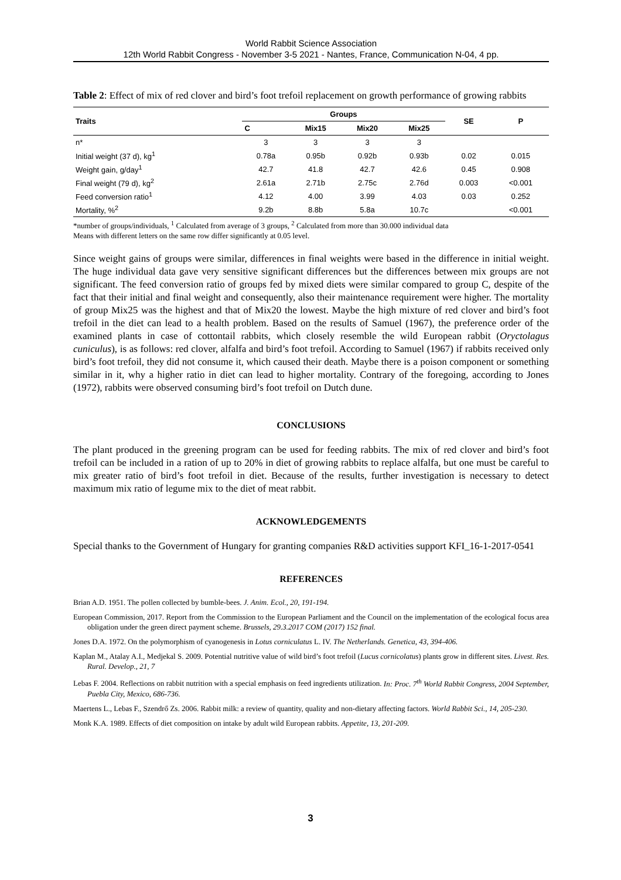World Rabbit Science Association
12th World Rabbit Congress - November 3-5 2021 - Nantes, France, Communication N-04, 4 pp.
Table 2: Effect of mix of red clover and bird’s foot trefoil replacement on growth performance of growing rabbits
| Traits | Groups | | | | SE | P |
| --- | --- | --- | --- | --- | --- | --- |
| | C | Mix15 | Mix20 | Mix25 | | |
| n* | 3 | 3 | 3 | 3 | | |
| Initial weight (37 d), kg<sup>1</sup> | 0.78a | 0.95b | 0.92b | 0.93b | 0.02 | 0.015 |
| Weight gain, g/day<sup>1</sup> | 42.7 | 41.8 | 42.7 | 42.6 | 0.45 | 0.908 |
| Final weight (79 d), kg<sup>2</sup> | 2.61a | 2.71b | 2.75c | 2.76d | 0.003 | <0.001 |
| Feed conversion ratio<sup>1</sup> | 4.12 | 4.00 | 3.99 | 4.03 | 0.03 | 0.252 |
| Mortality, %<sup>2</sup> | 9.2b | 8.8b | 5.8a | 10.7c | | <0.001 |
*number of groups/individuals, <sup>1</sup> Calculated from average of 3 groups, <sup>2</sup> Calculated from more than 30.000 individual data
Means with different letters on the same row differ significantly at 0.05 level.
Since weight gains of groups were similar, differences in final weights were based in the difference in initial weight. The huge individual data gave very sensitive significant differences but the differences between mix groups are not significant. The feed conversion ratio of groups fed by mixed diets were similar compared to group C, despite of the fact that their initial and final weight and consequently, also their maintenance requirement were higher. The mortality of group Mix25 was the highest and that of Mix20 the lowest. Maybe the high mixture of red clover and bird’s foot trefoil in the diet can lead to a health problem. Based on the results of Samuel (1967), the preference order of the examined plants in case of cottontail rabbits, which closely resemble the wild European rabbit (Oryctolagus cuniculus), is as follows: red clover, alfalfa and bird’s foot trefoil. According to Samuel (1967) if rabbits received only bird’s foot trefoil, they did not consume it, which caused their death. Maybe there is a poison component or something similar in it, why a higher ratio in diet can lead to higher mortality. Contrary of the foregoing, according to Jones (1972), rabbits were observed consuming bird’s foot trefoil on Dutch dune.
CONCLUSIONS
The plant produced in the greening program can be used for feeding rabbits. The mix of red clover and bird’s foot trefoil can be included in a ration of up to 20% in diet of growing rabbits to replace alfalfa, but one must be careful to mix greater ratio of bird’s foot trefoil in diet. Because of the results, further investigation is necessary to detect maximum mix ratio of legume mix to the diet of meat rabbit.
ACKNOWLEDGEMENTS
Special thanks to the Government of Hungary for granting companies R&D activities support KFI_16-1-2017-0541
REFERENCES
Brian A.D. 1951. The pollen collected by bumble-bees. J. Anim. Ecol., 20, 191-194.
European Commission, 2017. Report from the Commission to the European Parliament and the Council on the implementation of the ecological focus area obligation under the green direct payment scheme. Brussels, 29.3.2017 COM (2017) 152 final.
Jones D.A. 1972. On the polymorphism of cyanogenesis in Lotus corniculatus L. IV. The Netherlands. Genetica, 43, 394-406.
Kaplan M., Atalay A.I., Medjekal S. 2009. Potential nutritive value of wild bird’s foot trefoil (Lucus cornicolatus) plants grow in different sites. Livest. Res. Rural. Develop., 21, 7
Lebas F. 2004. Reflections on rabbit nutrition with a special emphasis on feed ingredients utilization. In: Proc. 7<sup>th</sup> World Rabbit Congress, 2004 September, Puebla City, Mexico, 686-736.
Maertens L., Lebas F., Szendrő Zs. 2006. Rabbit milk: a review of quantity, quality and non-dietary affecting factors. World Rabbit Sci., 14, 205-230.
Monk K.A. 1989. Effects of diet composition on intake by adult wild European rabbits. Appetite, 13, 201-209.
3